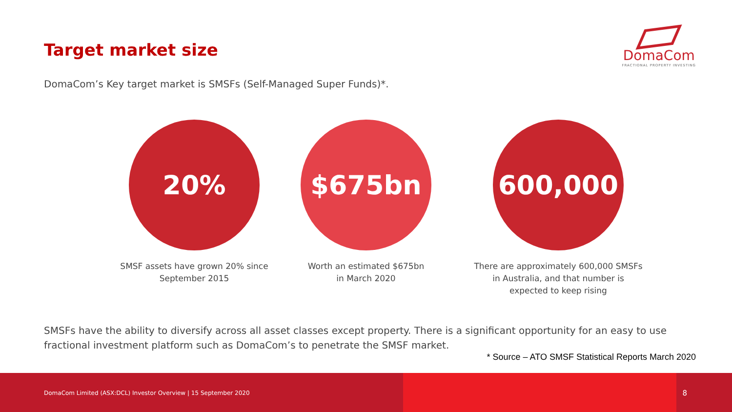Target market size
DomaCom
FRACTIONAL PROPERTY INVESTING
DomaCom’s Key target market is SMSFs (Self-Managed Super Funds)*.
20%
SMSF assets have grown 20% since
September 2015
$675bn
Worth an estimated $675bn
in March 2020
600,000
There are approximately 600,000 SMSFs
in Australia, and that number is
expected to keep rising
SMSFs have the ability to diversify across all asset classes except property. There is a significant opportunity for an easy to use fractional investment platform such as DomaCom’s to penetrate the SMSF market.
* Source – ATO SMSF Statistical Reports March 2020
DomaCom Limited (ASX:DCL) Investor Overview | 15 September 2020
8